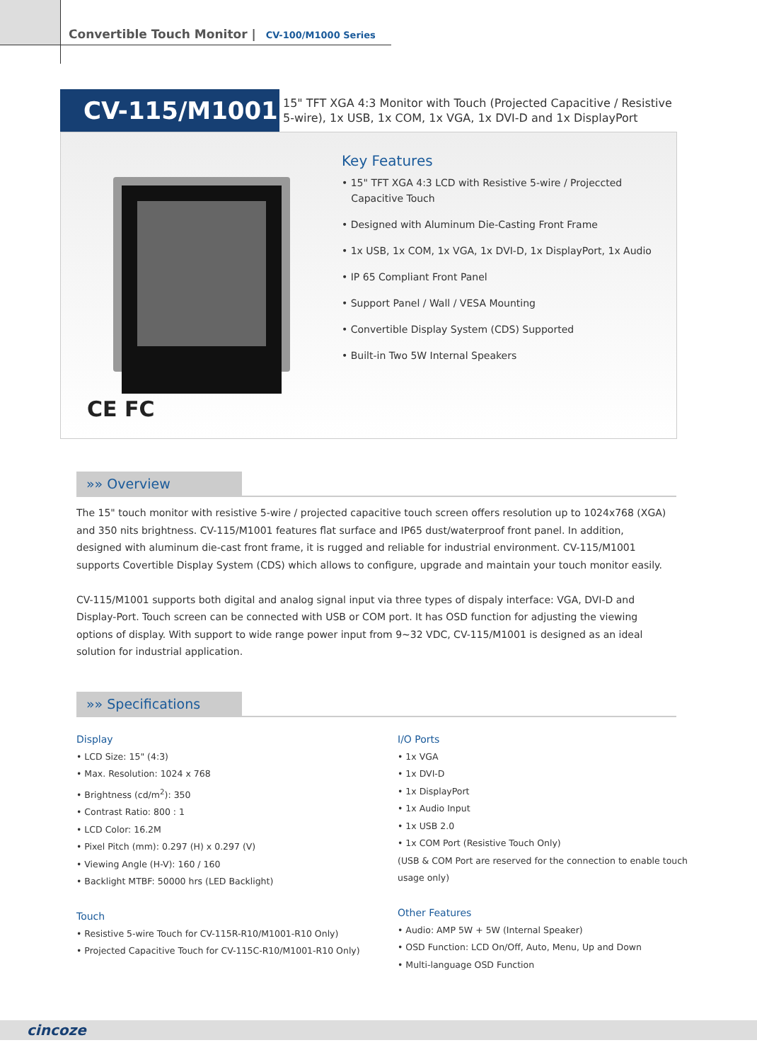Convertible Touch Monitor | CV-100/M1000 Series
CV-115/M1001
15" TFT XGA 4:3 Monitor with Touch (Projected Capacitive / Resistive
5-wire), 1x USB, 1x COM, 1x VGA, 1x DVI-D and 1x DisplayPort
CE FC
Key Features
• 15" TFT XGA 4:3 LCD with Resistive 5-wire / Projeccted
Capacitive Touch
• Designed with Aluminum Die-Casting Front Frame
• 1x USB, 1x COM, 1x VGA, 1x DVI-D, 1x DisplayPort, 1x Audio
• IP 65 Compliant Front Panel
• Support Panel / Wall / VESA Mounting
• Convertible Display System (CDS) Supported
• Built-in Two 5W Internal Speakers
»» Overview
The 15" touch monitor with resistive 5-wire / projected capacitive touch screen offers resolution up to 1024x768 (XGA) and 350 nits brightness. CV-115/M1001 features flat surface and IP65 dust/waterproof front panel. In addition, designed with aluminum die-cast front frame, it is rugged and reliable for industrial environment. CV-115/M1001 supports Covertible Display System (CDS) which allows to configure, upgrade and maintain your touch monitor easily.
CV-115/M1001 supports both digital and analog signal input via three types of dispaly interface: VGA, DVI-D and Display-Port. Touch screen can be connected with USB or COM port. It has OSD function for adjusting the viewing options of display. With support to wide range power input from 9~32 VDC, CV-115/M1001 is designed as an ideal solution for industrial application.
»» Specifications
Display
• LCD Size: 15" (4:3)
• Max. Resolution: 1024 x 768
• Brightness (cd/m<sup>2</sup>): 350
• Contrast Ratio: 800 : 1
• LCD Color: 16.2M
• Pixel Pitch (mm): 0.297 (H) x 0.297 (V)
• Viewing Angle (H-V): 160 / 160
• Backlight MTBF: 50000 hrs (LED Backlight)
Touch
• Resistive 5-wire Touch for CV-115R-R10/M1001-R10 Only)
• Projected Capacitive Touch for CV-115C-R10/M1001-R10 Only)
I/O Ports
• 1x VGA
• 1x DVI-D
• 1x DisplayPort
• 1x Audio Input
• 1x USB 2.0
• 1x COM Port (Resistive Touch Only)
(USB & COM Port are reserved for the connection to enable touch usage only)
Other Features
• Audio: AMP 5W + 5W (Internal Speaker)
• OSD Function: LCD On/Off, Auto, Menu, Up and Down
• Multi-language OSD Function
cincoze